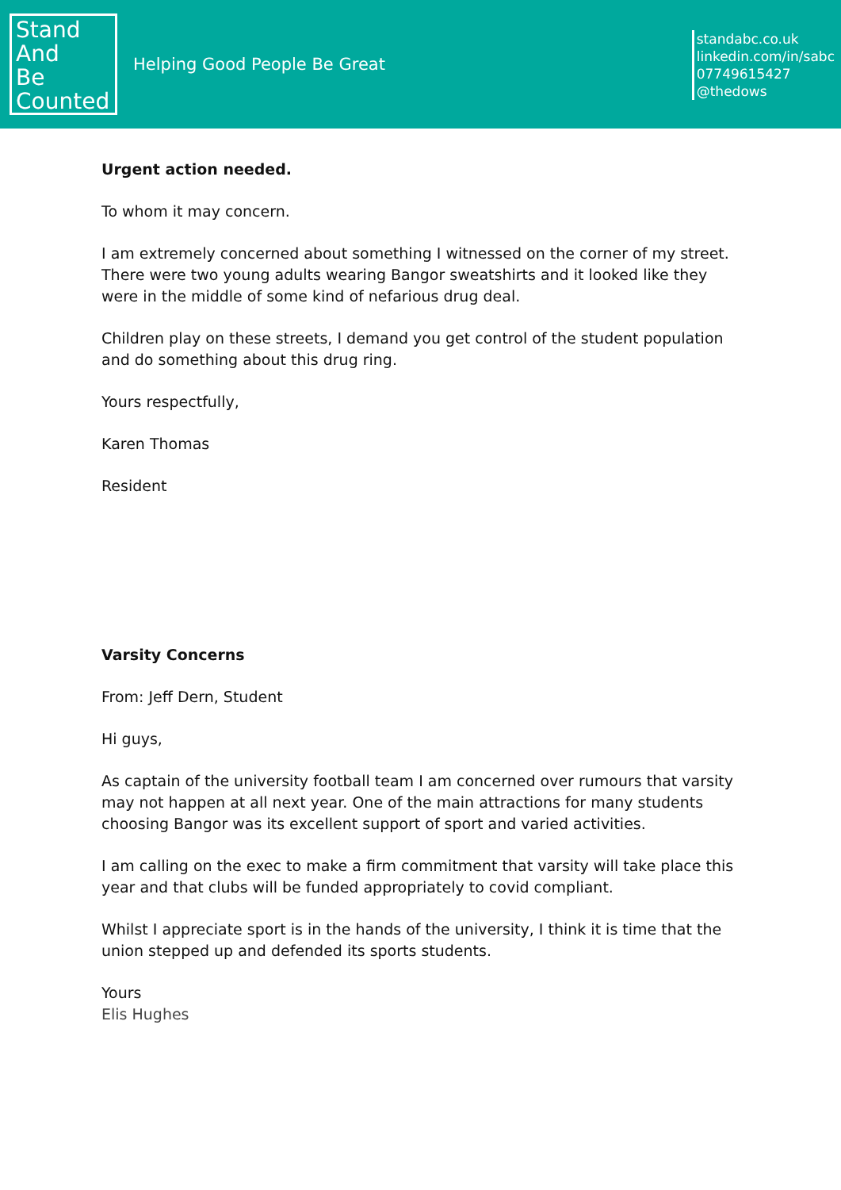Stand
And
Be
Counted
Helping Good People Be Great
standabc.co.uk
linkedin.com/in/sabc
07749615427
@thedows
Urgent action needed.
To whom it may concern.
I am extremely concerned about something I witnessed on the corner of my street. There were two young adults wearing Bangor sweatshirts and it looked like they were in the middle of some kind of nefarious drug deal.
Children play on these streets, I demand you get control of the student population and do something about this drug ring.
Yours respectfully,
Karen Thomas
Resident
Varsity Concerns
From: Jeff Dern, Student
Hi guys,
As captain of the university football team I am concerned over rumours that varsity may not happen at all next year. One of the main attractions for many students choosing Bangor was its excellent support of sport and varied activities.
I am calling on the exec to make a firm commitment that varsity will take place this year and that clubs will be funded appropriately to covid compliant.
Whilst I appreciate sport is in the hands of the university, I think it is time that the union stepped up and defended its sports students.
Yours
Elis Hughes